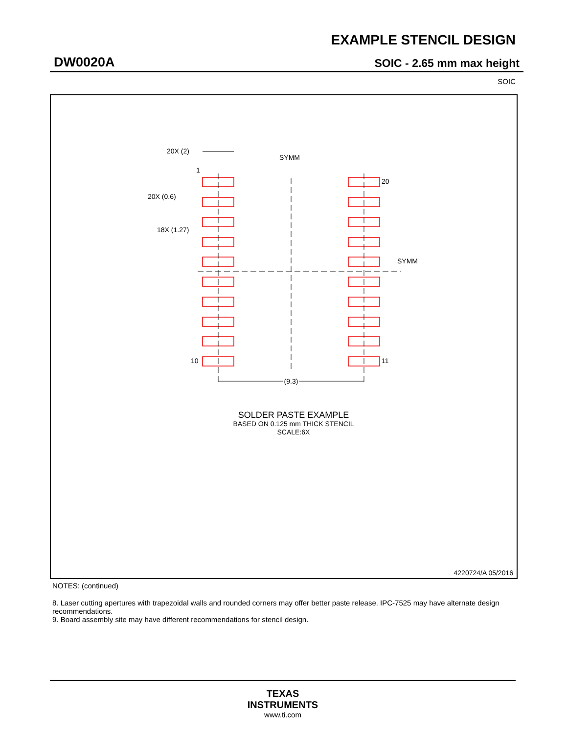EXAMPLE STENCIL DESIGN
DW0020A SOIC - 2.65 mm max height
SOIC
20X (2)
1
20X (0.6)
18X (1.27)
SYMM
SYMM
20
10
11
(9.3)
SOLDER PASTE EXAMPLE
BASED ON 0.125 mm THICK STENCIL
SCALE:6X
4220724/A 05/2016
NOTES: (continued)
8. Laser cutting apertures with trapezoidal walls and rounded corners may offer better paste release. IPC-7525 may have alternate design recommendations.
9. Board assembly site may have different recommendations for stencil design.
TEXAS
INSTRUMENTS
www.ti.com